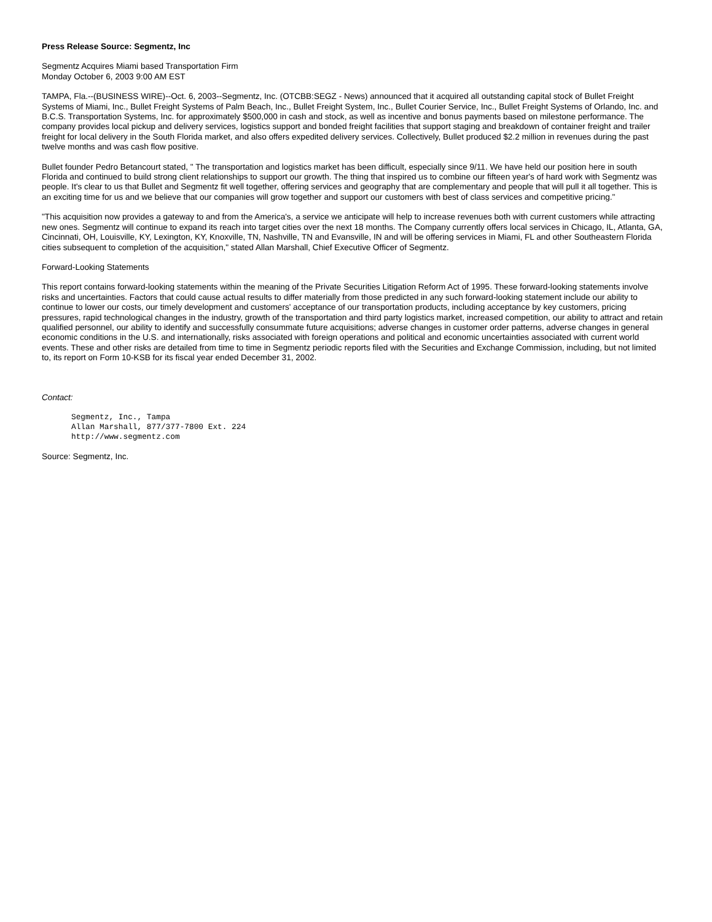Press Release Source: Segmentz, Inc
Segmentz Acquires Miami based Transportation Firm
Monday October 6, 2003 9:00 AM EST
TAMPA, Fla.--(BUSINESS WIRE)--Oct. 6, 2003--Segmentz, Inc. (OTCBB:SEGZ - News) announced that it acquired all outstanding capital stock of Bullet Freight Systems of Miami, Inc., Bullet Freight Systems of Palm Beach, Inc., Bullet Freight System, Inc., Bullet Courier Service, Inc., Bullet Freight Systems of Orlando, Inc. and B.C.S. Transportation Systems, Inc. for approximately $500,000 in cash and stock, as well as incentive and bonus payments based on milestone performance. The company provides local pickup and delivery services, logistics support and bonded freight facilities that support staging and breakdown of container freight and trailer freight for local delivery in the South Florida market, and also offers expedited delivery services. Collectively, Bullet produced $2.2 million in revenues during the past twelve months and was cash flow positive.
Bullet founder Pedro Betancourt stated, " The transportation and logistics market has been difficult, especially since 9/11. We have held our position here in south Florida and continued to build strong client relationships to support our growth. The thing that inspired us to combine our fifteen year's of hard work with Segmentz was people. It's clear to us that Bullet and Segmentz fit well together, offering services and geography that are complementary and people that will pull it all together. This is an exciting time for us and we believe that our companies will grow together and support our customers with best of class services and competitive pricing."
"This acquisition now provides a gateway to and from the America's, a service we anticipate will help to increase revenues both with current customers while attracting new ones. Segmentz will continue to expand its reach into target cities over the next 18 months. The Company currently offers local services in Chicago, IL, Atlanta, GA, Cincinnati, OH, Louisville, KY, Lexington, KY, Knoxville, TN, Nashville, TN and Evansville, IN and will be offering services in Miami, FL and other Southeastern Florida cities subsequent to completion of the acquisition," stated Allan Marshall, Chief Executive Officer of Segmentz.
Forward-Looking Statements
This report contains forward-looking statements within the meaning of the Private Securities Litigation Reform Act of 1995. These forward-looking statements involve risks and uncertainties. Factors that could cause actual results to differ materially from those predicted in any such forward-looking statement include our ability to continue to lower our costs, our timely development and customers' acceptance of our transportation products, including acceptance by key customers, pricing pressures, rapid technological changes in the industry, growth of the transportation and third party logistics market, increased competition, our ability to attract and retain qualified personnel, our ability to identify and successfully consummate future acquisitions; adverse changes in customer order patterns, adverse changes in general economic conditions in the U.S. and internationally, risks associated with foreign operations and political and economic uncertainties associated with current world events. These and other risks are detailed from time to time in Segmentz periodic reports filed with the Securities and Exchange Commission, including, but not limited to, its report on Form 10-KSB for its fiscal year ended December 31, 2002.
Contact:
Segmentz, Inc., Tampa
Allan Marshall, 877/377-7800 Ext. 224
http://www.segmentz.com
Source: Segmentz, Inc.